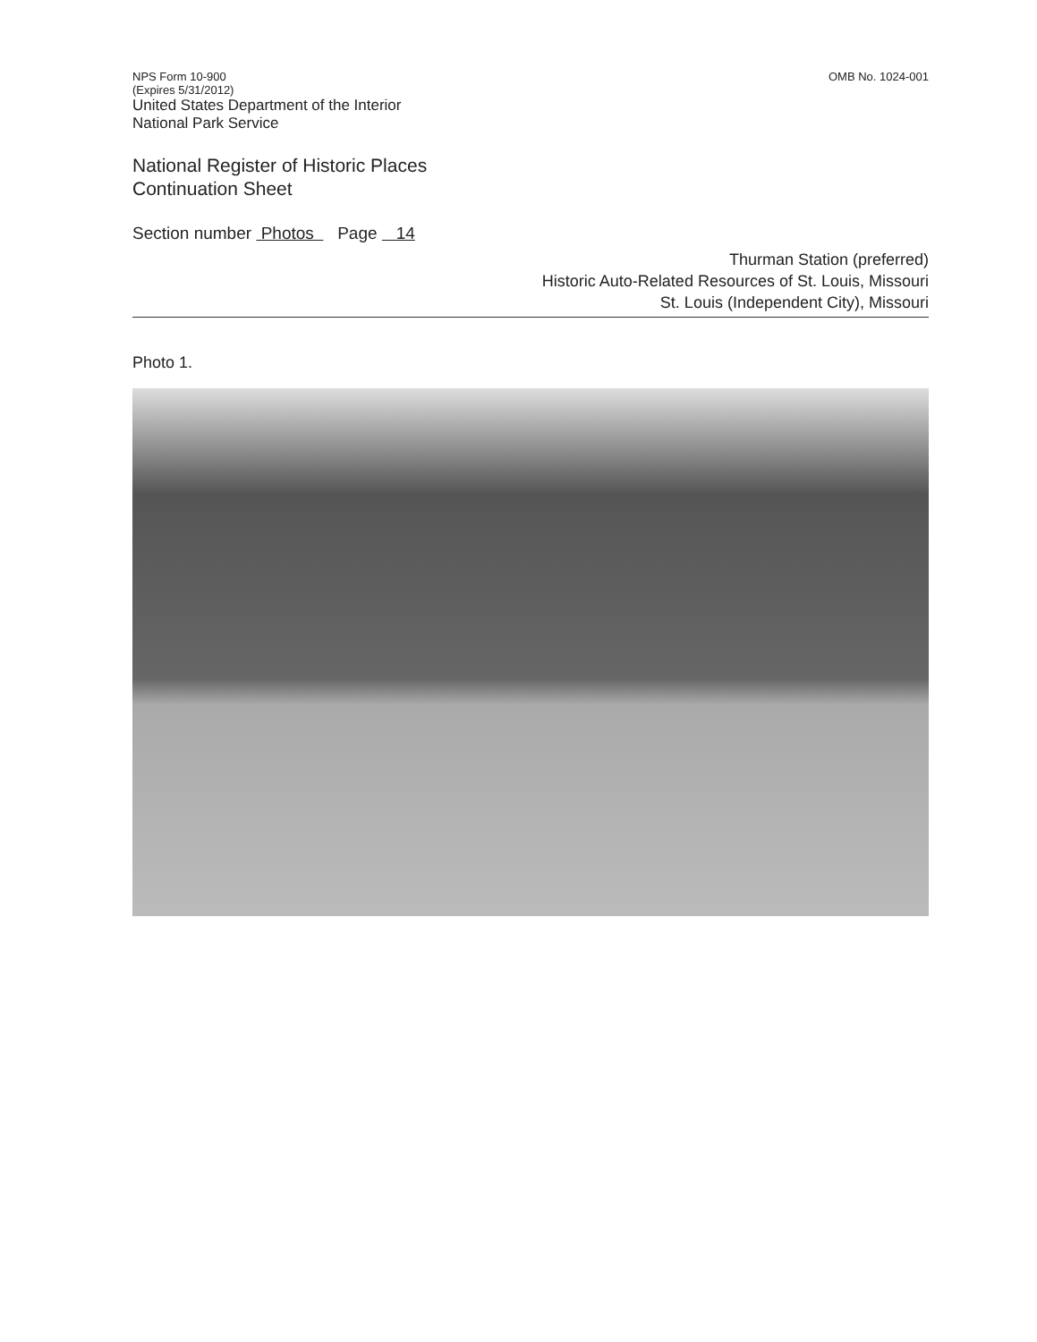NPS Form 10-900
(Expires 5/31/2012)
United States Department of the Interior
National Park Service
OMB No. 1024-001
National Register of Historic Places
Continuation Sheet
Section number Photos Page 14
Thurman Station (preferred)
Historic Auto-Related Resources of St. Louis, Missouri
St. Louis (Independent City), Missouri
Photo 1.